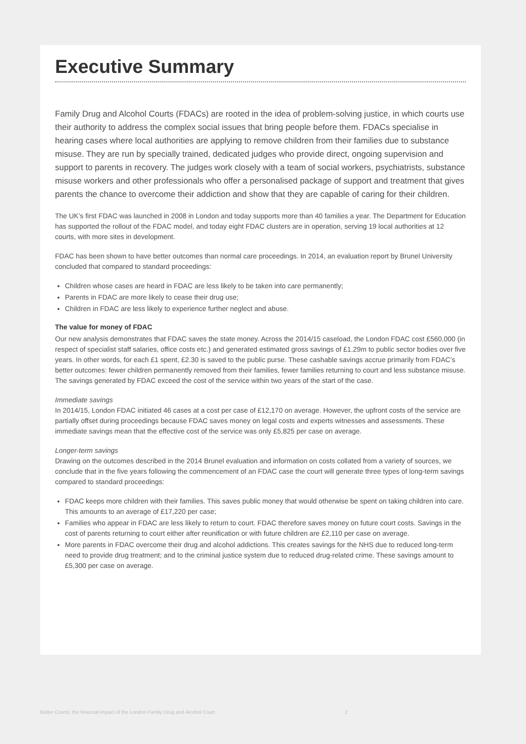Executive Summary
Family Drug and Alcohol Courts (FDACs) are rooted in the idea of problem-solving justice, in which courts use their authority to address the complex social issues that bring people before them. FDACs specialise in hearing cases where local authorities are applying to remove children from their families due to substance misuse. They are run by specially trained, dedicated judges who provide direct, ongoing supervision and support to parents in recovery. The judges work closely with a team of social workers, psychiatrists, substance misuse workers and other professionals who offer a personalised package of support and treatment that gives parents the chance to overcome their addiction and show that they are capable of caring for their children.
The UK’s first FDAC was launched in 2008 in London and today supports more than 40 families a year. The Department for Education has supported the rollout of the FDAC model, and today eight FDAC clusters are in operation, serving 19 local authorities at 12 courts, with more sites in development.
FDAC has been shown to have better outcomes than normal care proceedings. In 2014, an evaluation report by Brunel University concluded that compared to standard proceedings:
Children whose cases are heard in FDAC are less likely to be taken into care permanently;
Parents in FDAC are more likely to cease their drug use;
Children in FDAC are less likely to experience further neglect and abuse.
The value for money of FDAC
Our new analysis demonstrates that FDAC saves the state money. Across the 2014/15 caseload, the London FDAC cost £560,000 (in respect of specialist staff salaries, office costs etc.) and generated estimated gross savings of £1.29m to public sector bodies over five years. In other words, for each £1 spent, £2.30 is saved to the public purse. These cashable savings accrue primarily from FDAC’s better outcomes: fewer children permanently removed from their families, fewer families returning to court and less substance misuse. The savings generated by FDAC exceed the cost of the service within two years of the start of the case.
Immediate savings
In 2014/15, London FDAC initiated 46 cases at a cost per case of £12,170 on average. However, the upfront costs of the service are partially offset during proceedings because FDAC saves money on legal costs and experts witnesses and assessments. These immediate savings mean that the effective cost of the service was only £5,825 per case on average.
Longer-term savings
Drawing on the outcomes described in the 2014 Brunel evaluation and information on costs collated from a variety of sources, we conclude that in the five years following the commencement of an FDAC case the court will generate three types of long-term savings compared to standard proceedings:
FDAC keeps more children with their families. This saves public money that would otherwise be spent on taking children into care. This amounts to an average of £17,220 per case;
Families who appear in FDAC are less likely to return to court. FDAC therefore saves money on future court costs. Savings in the cost of parents returning to court either after reunification or with future children are £2,110 per case on average.
More parents in FDAC overcome their drug and alcohol addictions. This creates savings for the NHS due to reduced long-term need to provide drug treatment; and to the criminal justice system due to reduced drug-related crime. These savings amount to £5,300 per case on average.
Better Courts: the financial impact of the London Family Drug and Alcohol Court 2